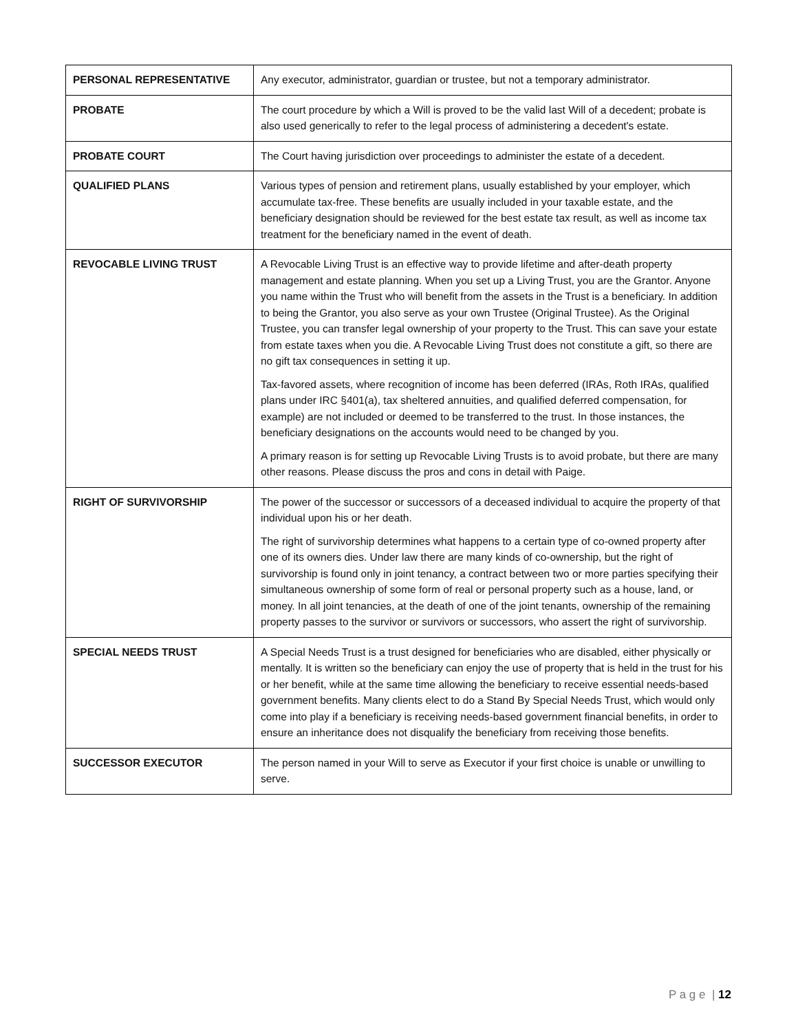| PERSONAL REPRESENTATIVE | Any executor, administrator, guardian or trustee, but not a temporary administrator. |
| PROBATE | The court procedure by which a Will is proved to be the valid last Will of a decedent; probate is also used generically to refer to the legal process of administering a decedent's estate. |
| PROBATE COURT | The Court having jurisdiction over proceedings to administer the estate of a decedent. |
| QUALIFIED PLANS | Various types of pension and retirement plans, usually established by your employer, which accumulate tax-free. These benefits are usually included in your taxable estate, and the beneficiary designation should be reviewed for the best estate tax result, as well as income tax treatment for the beneficiary named in the event of death. |
| REVOCABLE LIVING TRUST | A Revocable Living Trust is an effective way to provide lifetime and after-death property management and estate planning. When you set up a Living Trust, you are the Grantor. Anyone you name within the Trust who will benefit from the assets in the Trust is a beneficiary. In addition to being the Grantor, you also serve as your own Trustee (Original Trustee). As the Original Trustee, you can transfer legal ownership of your property to the Trust. This can save your estate from estate taxes when you die. A Revocable Living Trust does not constitute a gift, so there are no gift tax consequences in setting it up. Tax-favored assets, where recognition of income has been deferred (IRAs, Roth IRAs, qualified plans under IRC §401(a), tax sheltered annuities, and qualified deferred compensation, for example) are not included or deemed to be transferred to the trust. In those instances, the beneficiary designations on the accounts would need to be changed by you. A primary reason is for setting up Revocable Living Trusts is to avoid probate, but there are many other reasons. Please discuss the pros and cons in detail with Paige. |
| RIGHT OF SURVIVORSHIP | The power of the successor or successors of a deceased individual to acquire the property of that individual upon his or her death. The right of survivorship determines what happens to a certain type of co-owned property after one of its owners dies. Under law there are many kinds of co-ownership, but the right of survivorship is found only in joint tenancy, a contract between two or more parties specifying their simultaneous ownership of some form of real or personal property such as a house, land, or money. In all joint tenancies, at the death of one of the joint tenants, ownership of the remaining property passes to the survivor or survivors or successors, who assert the right of survivorship. |
| SPECIAL NEEDS TRUST | A Special Needs Trust is a trust designed for beneficiaries who are disabled, either physically or mentally. It is written so the beneficiary can enjoy the use of property that is held in the trust for his or her benefit, while at the same time allowing the beneficiary to receive essential needs-based government benefits. Many clients elect to do a Stand By Special Needs Trust, which would only come into play if a beneficiary is receiving needs-based government financial benefits, in order to ensure an inheritance does not disqualify the beneficiary from receiving those benefits. |
| SUCCESSOR EXECUTOR | The person named in your Will to serve as Executor if your first choice is unable or unwilling to serve. |
P a g e | 12